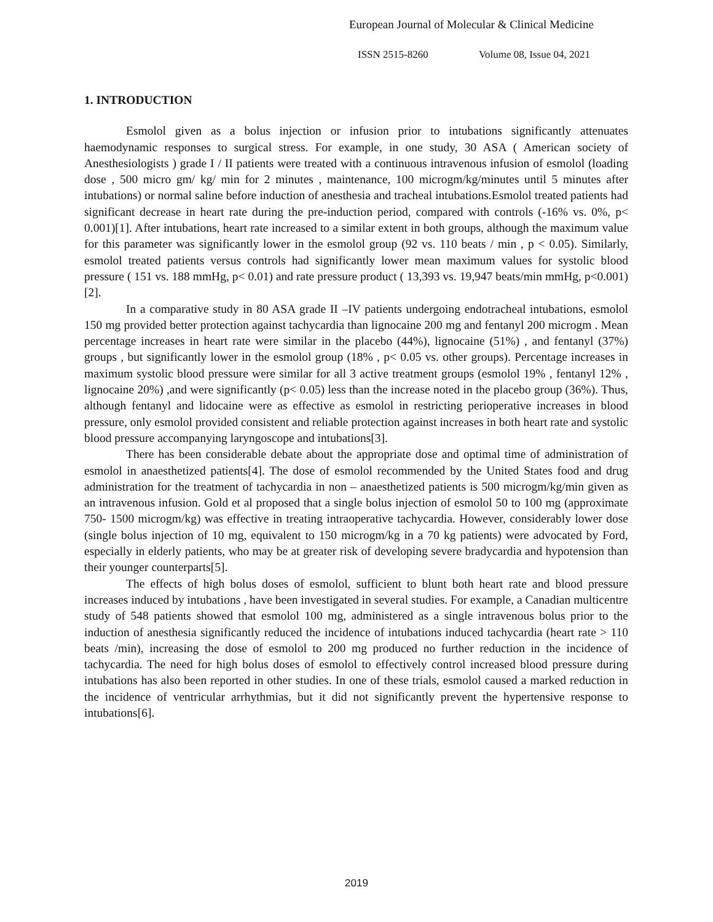European Journal of Molecular & Clinical Medicine
ISSN 2515-8260 Volume 08, Issue 04, 2021
1. INTRODUCTION
Esmolol given as a bolus injection or infusion prior to intubations significantly attenuates haemodynamic responses to surgical stress. For example, in one study, 30 ASA ( American society of Anesthesiologists ) grade I / II patients were treated with a continuous intravenous infusion of esmolol (loading dose , 500 micro gm/ kg/ min for 2 minutes , maintenance, 100 microgm/kg/minutes until 5 minutes after intubations) or normal saline before induction of anesthesia and tracheal intubations.Esmolol treated patients had significant decrease in heart rate during the pre-induction period, compared with controls (-16% vs. 0%, p< 0.001)[1]. After intubations, heart rate increased to a similar extent in both groups, although the maximum value for this parameter was significantly lower in the esmolol group (92 vs. 110 beats / min , p < 0.05). Similarly, esmolol treated patients versus controls had significantly lower mean maximum values for systolic blood pressure ( 151 vs. 188 mmHg, p< 0.01) and rate pressure product ( 13,393 vs. 19,947 beats/min mmHg, p<0.001) [2].
In a comparative study in 80 ASA grade II –IV patients undergoing endotracheal intubations, esmolol 150 mg provided better protection against tachycardia than lignocaine 200 mg and fentanyl 200 microgm . Mean percentage increases in heart rate were similar in the placebo (44%), lignocaine (51%) , and fentanyl (37%) groups , but significantly lower in the esmolol group (18% , p< 0.05 vs. other groups). Percentage increases in maximum systolic blood pressure were similar for all 3 active treatment groups (esmolol 19% , fentanyl 12% , lignocaine 20%) ,and were significantly (p< 0.05) less than the increase noted in the placebo group (36%). Thus, although fentanyl and lidocaine were as effective as esmolol in restricting perioperative increases in blood pressure, only esmolol provided consistent and reliable protection against increases in both heart rate and systolic blood pressure accompanying laryngoscope and intubations[3].
There has been considerable debate about the appropriate dose and optimal time of administration of esmolol in anaesthetized patients[4]. The dose of esmolol recommended by the United States food and drug administration for the treatment of tachycardia in non – anaesthetized patients is 500 microgm/kg/min given as an intravenous infusion. Gold et al proposed that a single bolus injection of esmolol 50 to 100 mg (approximate 750- 1500 microgm/kg) was effective in treating intraoperative tachycardia. However, considerably lower dose (single bolus injection of 10 mg, equivalent to 150 microgm/kg in a 70 kg patients) were advocated by Ford, especially in elderly patients, who may be at greater risk of developing severe bradycardia and hypotension than their younger counterparts[5].
The effects of high bolus doses of esmolol, sufficient to blunt both heart rate and blood pressure increases induced by intubations , have been investigated in several studies. For example, a Canadian multicentre study of 548 patients showed that esmolol 100 mg, administered as a single intravenous bolus prior to the induction of anesthesia significantly reduced the incidence of intubations induced tachycardia (heart rate > 110 beats /min), increasing the dose of esmolol to 200 mg produced no further reduction in the incidence of tachycardia. The need for high bolus doses of esmolol to effectively control increased blood pressure during intubations has also been reported in other studies. In one of these trials, esmolol caused a marked reduction in the incidence of ventricular arrhythmias, but it did not significantly prevent the hypertensive response to intubations[6].
2019